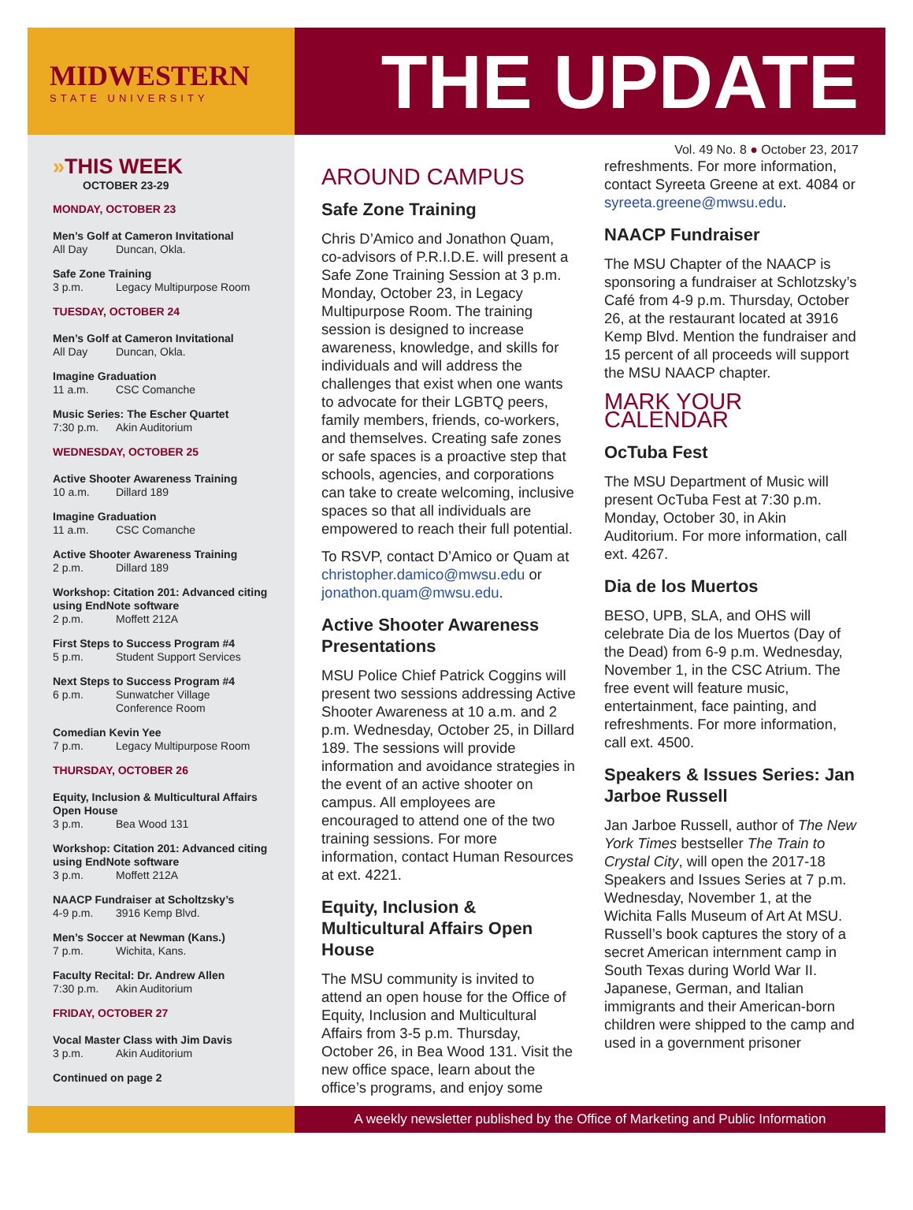MIDWESTERN
STATE UNIVERSITY
THE UPDATE
»THIS WEEK
OCTOBER 23-29
MONDAY, OCTOBER 23
Men’s Golf at Cameron Invitational
All Day Duncan, Okla.
Safe Zone Training
3 p.m. Legacy Multipurpose Room
TUESDAY, OCTOBER 24
Men’s Golf at Cameron Invitational
All Day Duncan, Okla.
Imagine Graduation
11 a.m. CSC Comanche
Music Series: The Escher Quartet
7:30 p.m. Akin Auditorium
WEDNESDAY, OCTOBER 25
Active Shooter Awareness Training
10 a.m. Dillard 189
Imagine Graduation
11 a.m. CSC Comanche
Active Shooter Awareness Training
2 p.m. Dillard 189
Workshop: Citation 201: Advanced citing using EndNote software
2 p.m. Moffett 212A
First Steps to Success Program #4
5 p.m. Student Support Services
Next Steps to Success Program #4
6 p.m. Sunwatcher Village
Conference Room
Comedian Kevin Yee
7 p.m. Legacy Multipurpose Room
THURSDAY, OCTOBER 26
Equity, Inclusion & Multicultural Affairs Open House
3 p.m. Bea Wood 131
Workshop: Citation 201: Advanced citing using EndNote software
3 p.m. Moffett 212A
NAACP Fundraiser at Scholtzsky’s
4-9 p.m. 3916 Kemp Blvd.
Men’s Soccer at Newman (Kans.)
7 p.m. Wichita, Kans.
Faculty Recital: Dr. Andrew Allen
7:30 p.m. Akin Auditorium
FRIDAY, OCTOBER 27
Vocal Master Class with Jim Davis
3 p.m. Akin Auditorium
Continued on page 2
Vol. 49 No. 8 ● October 23, 2017
AROUND CAMPUS
Safe Zone Training
Chris D’Amico and Jonathon Quam, co-advisors of P.R.I.D.E. will present a Safe Zone Training Session at 3 p.m. Monday, October 23, in Legacy Multipurpose Room. The training session is designed to increase awareness, knowledge, and skills for individuals and will address the challenges that exist when one wants to advocate for their LGBTQ peers, family members, friends, co-workers, and themselves. Creating safe zones or safe spaces is a proactive step that schools, agencies, and corporations can take to create welcoming, inclusive spaces so that all individuals are empowered to reach their full potential.
To RSVP, contact D’Amico or Quam at christopher.damico@mwsu.edu or jonathon.quam@mwsu.edu.
Active Shooter Awareness Presentations
MSU Police Chief Patrick Coggins will present two sessions addressing Active Shooter Awareness at 10 a.m. and 2 p.m. Wednesday, October 25, in Dillard 189. The sessions will provide information and avoidance strategies in the event of an active shooter on campus. All employees are encouraged to attend one of the two training sessions. For more information, contact Human Resources at ext. 4221.
Equity, Inclusion & Multicultural Affairs Open House
The MSU community is invited to attend an open house for the Office of Equity, Inclusion and Multicultural Affairs from 3-5 p.m. Thursday, October 26, in Bea Wood 131. Visit the new office space, learn about the office’s programs, and enjoy some
refreshments. For more information, contact Syreeta Greene at ext. 4084 or syreeta.greene@mwsu.edu.
NAACP Fundraiser
The MSU Chapter of the NAACP is sponsoring a fundraiser at Schlotzsky’s Café from 4-9 p.m. Thursday, October 26, at the restaurant located at 3916 Kemp Blvd. Mention the fundraiser and 15 percent of all proceeds will support the MSU NAACP chapter.
MARK YOUR CALENDAR
OcTuba Fest
The MSU Department of Music will present OcTuba Fest at 7:30 p.m. Monday, October 30, in Akin Auditorium. For more information, call ext. 4267.
Dia de los Muertos
BESO, UPB, SLA, and OHS will celebrate Dia de los Muertos (Day of the Dead) from 6-9 p.m. Wednesday, November 1, in the CSC Atrium. The free event will feature music, entertainment, face painting, and refreshments. For more information, call ext. 4500.
Speakers & Issues Series: Jan Jarboe Russell
Jan Jarboe Russell, author of The New York Times bestseller The Train to Crystal City, will open the 2017-18 Speakers and Issues Series at 7 p.m. Wednesday, November 1, at the Wichita Falls Museum of Art At MSU. Russell’s book captures the story of a secret American internment camp in South Texas during World War II. Japanese, German, and Italian immigrants and their American-born children were shipped to the camp and used in a government prisoner
A weekly newsletter published by the Office of Marketing and Public Information